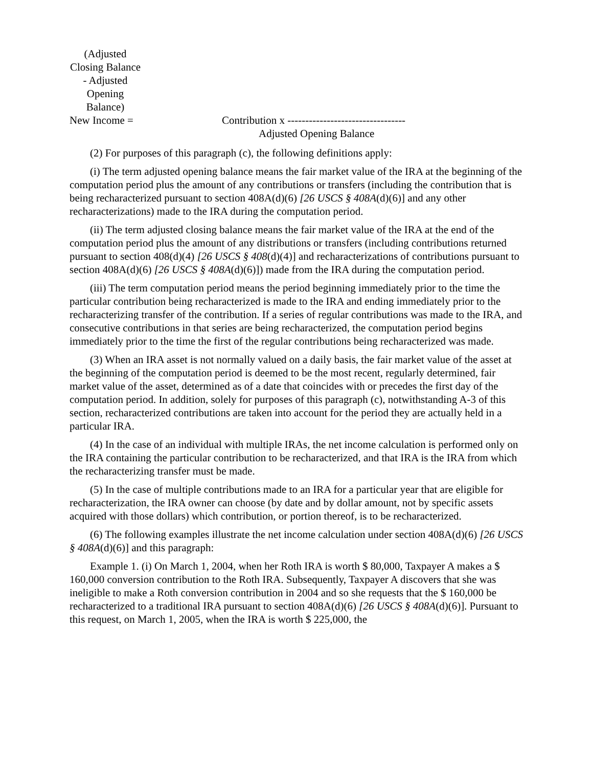(Adjusted Closing Balance - Adjusted Opening Balance)
New Income =
Contribution x ---------------------------------
Adjusted Opening Balance
(2) For purposes of this paragraph (c), the following definitions apply:
(i) The term adjusted opening balance means the fair market value of the IRA at the beginning of the computation period plus the amount of any contributions or transfers (including the contribution that is being recharacterized pursuant to section 408A(d)(6) [26 USCS § 408A(d)(6)] and any other recharacterizations) made to the IRA during the computation period.
(ii) The term adjusted closing balance means the fair market value of the IRA at the end of the computation period plus the amount of any distributions or transfers (including contributions returned pursuant to section 408(d)(4) [26 USCS § 408(d)(4)] and recharacterizations of contributions pursuant to section 408A(d)(6) [26 USCS § 408A(d)(6)]) made from the IRA during the computation period.
(iii) The term computation period means the period beginning immediately prior to the time the particular contribution being recharacterized is made to the IRA and ending immediately prior to the recharacterizing transfer of the contribution. If a series of regular contributions was made to the IRA, and consecutive contributions in that series are being recharacterized, the computation period begins immediately prior to the time the first of the regular contributions being recharacterized was made.
(3) When an IRA asset is not normally valued on a daily basis, the fair market value of the asset at the beginning of the computation period is deemed to be the most recent, regularly determined, fair market value of the asset, determined as of a date that coincides with or precedes the first day of the computation period. In addition, solely for purposes of this paragraph (c), notwithstanding A-3 of this section, recharacterized contributions are taken into account for the period they are actually held in a particular IRA.
(4) In the case of an individual with multiple IRAs, the net income calculation is performed only on the IRA containing the particular contribution to be recharacterized, and that IRA is the IRA from which the recharacterizing transfer must be made.
(5) In the case of multiple contributions made to an IRA for a particular year that are eligible for recharacterization, the IRA owner can choose (by date and by dollar amount, not by specific assets acquired with those dollars) which contribution, or portion thereof, is to be recharacterized.
(6) The following examples illustrate the net income calculation under section 408A(d)(6) [26 USCS § 408A(d)(6)] and this paragraph:
Example 1. (i) On March 1, 2004, when her Roth IRA is worth $ 80,000, Taxpayer A makes a $ 160,000 conversion contribution to the Roth IRA. Subsequently, Taxpayer A discovers that she was ineligible to make a Roth conversion contribution in 2004 and so she requests that the $ 160,000 be recharacterized to a traditional IRA pursuant to section 408A(d)(6) [26 USCS § 408A(d)(6)]. Pursuant to this request, on March 1, 2005, when the IRA is worth $ 225,000, the